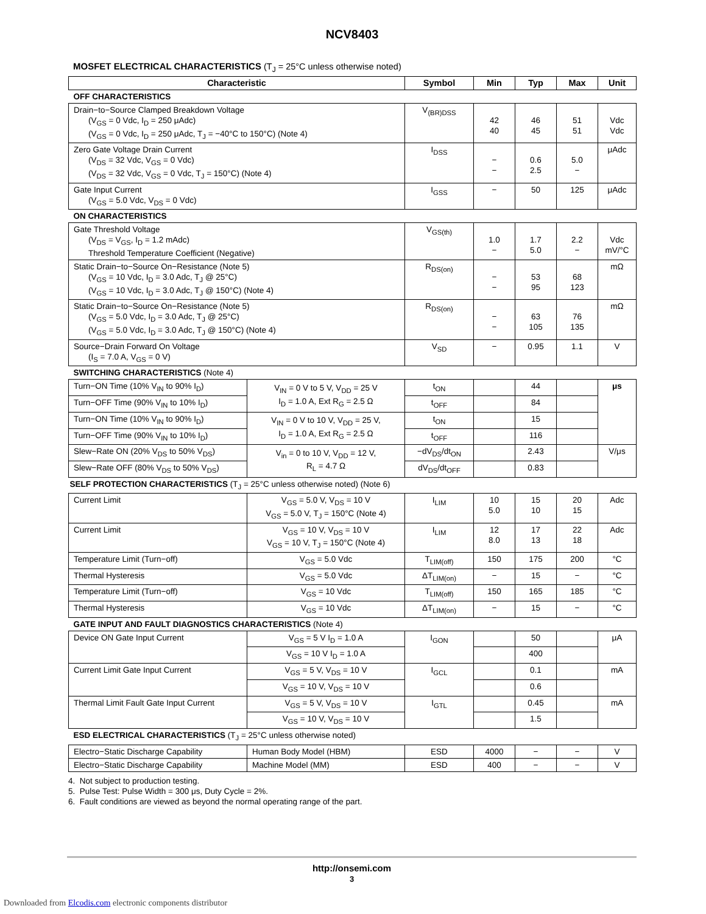NCV8403
MOSFET ELECTRICAL CHARACTERISTICS (T<sub>J</sub> = 25°C unless otherwise noted)
| Characteristic | | Symbol | Min | Typ | Max | Unit |
| --- | --- | --- | --- | --- | --- | --- |
| OFF CHARACTERISTICS | | | | | | |
| Drain−to−Source Clamped Breakdown Voltage (V<sub>GS</sub> = 0 Vdc, I<sub>D</sub> = 250 μAdc) (V<sub>GS</sub> = 0 Vdc, I<sub>D</sub> = 250 μAdc, T<sub>J</sub> = −40°C to 150°C) (Note 4) | | V<sub>(BR)DSS</sub> | 42 40 | 46 45 | 51 51 | Vdc Vdc |
| Zero Gate Voltage Drain Current (V<sub>DS</sub> = 32 Vdc, V<sub>GS</sub> = 0 Vdc) (V<sub>DS</sub> = 32 Vdc, V<sub>GS</sub> = 0 Vdc, T<sub>J</sub> = 150°C) (Note 4) | | I<sub>DSS</sub> | − − | 0.6 2.5 | 5.0 − | μAdc |
| Gate Input Current (V<sub>GS</sub> = 5.0 Vdc, V<sub>DS</sub> = 0 Vdc) | | I<sub>GSS</sub> | − | 50 | 125 | μAdc |
| ON CHARACTERISTICS | | | | | | |
| Gate Threshold Voltage (V<sub>DS</sub> = V<sub>GS</sub>, I<sub>D</sub> = 1.2 mAdc) Threshold Temperature Coefficient (Negative) | | V<sub>GS(th)</sub> | 1.0 − | 1.7 5.0 | 2.2 − | Vdc mV/°C |
| Static Drain−to−Source On−Resistance (Note 5) (V<sub>GS</sub> = 10 Vdc, I<sub>D</sub> = 3.0 Adc, T<sub>J</sub> @ 25°C) (V<sub>GS</sub> = 10 Vdc, I<sub>D</sub> = 3.0 Adc, T<sub>J</sub> @ 150°C) (Note 4) | | R<sub>DS(on)</sub> | − − | 53 95 | 68 123 | mΩ |
| Static Drain−to−Source On−Resistance (Note 5) (V<sub>GS</sub> = 5.0 Vdc, I<sub>D</sub> = 3.0 Adc, T<sub>J</sub> @ 25°C) (V<sub>GS</sub> = 5.0 Vdc, I<sub>D</sub> = 3.0 Adc, T<sub>J</sub> @ 150°C) (Note 4) | | R<sub>DS(on)</sub> | − − | 63 105 | 76 135 | mΩ |
| Source−Drain Forward On Voltage (I<sub>S</sub> = 7.0 A, V<sub>GS</sub> = 0 V) | | V<sub>SD</sub> | − | 0.95 | 1.1 | V |
| SWITCHING CHARACTERISTICS (Note 4) | | | | | | |
| Turn−ON Time (10% V<sub>IN</sub> to 90% I<sub>D</sub>) | V<sub>IN</sub> = 0 V to 5 V, V<sub>DD</sub> = 25 V I<sub>D</sub> = 1.0 A, Ext R<sub>G</sub> = 2.5 Ω | t<sub>ON</sub> | | 44 | | μs |
| Turn−OFF Time (90% V<sub>IN</sub> to 10% I<sub>D</sub>) | | t<sub>OFF</sub> | | 84 | | |
| Turn−ON Time (10% V<sub>IN</sub> to 90% I<sub>D</sub>) | V<sub>IN</sub> = 0 V to 10 V, V<sub>DD</sub> = 25 V, I<sub>D</sub> = 1.0 A, Ext R<sub>G</sub> = 2.5 Ω | t<sub>ON</sub> | | 15 | | |
| Turn−OFF Time (90% V<sub>IN</sub> to 10% I<sub>D</sub>) | | t<sub>OFF</sub> | | 116 | | |
| Slew−Rate ON (20% V<sub>DS</sub> to 50% V<sub>DS</sub>) | V<sub>in</sub> = 0 to 10 V, V<sub>DD</sub> = 12 V, R<sub>L</sub> = 4.7 Ω | −dV<sub>DS</sub>/dt<sub>ON</sub> | | 2.43 | | V/μs |
| Slew−Rate OFF (80% V<sub>DS</sub> to 50% V<sub>DS</sub>) | | dV<sub>DS</sub>/dt<sub>OFF</sub> | | 0.83 | | |
| SELF PROTECTION CHARACTERISTICS (T<sub>J</sub> = 25°C unless otherwise noted) (Note 6) | | | | | | |
| Current Limit | V<sub>GS</sub> = 5.0 V, V<sub>DS</sub> = 10 V V<sub>GS</sub> = 5.0 V, T<sub>J</sub> = 150°C (Note 4) | I<sub>LIM</sub> | 10 5.0 | 15 10 | 20 15 | Adc |
| Current Limit | V<sub>GS</sub> = 10 V, V<sub>DS</sub> = 10 V V<sub>GS</sub> = 10 V, T<sub>J</sub> = 150°C (Note 4) | I<sub>LIM</sub> | 12 8.0 | 17 13 | 22 18 | Adc |
| Temperature Limit (Turn−off) | V<sub>GS</sub> = 5.0 Vdc | T<sub>LIM(off)</sub> | 150 | 175 | 200 | °C |
| Thermal Hysteresis | V<sub>GS</sub> = 5.0 Vdc | ΔT<sub>LIM(on)</sub> | − | 15 | − | °C |
| Temperature Limit (Turn−off) | V<sub>GS</sub> = 10 Vdc | T<sub>LIM(off)</sub> | 150 | 165 | 185 | °C |
| Thermal Hysteresis | V<sub>GS</sub> = 10 Vdc | ΔT<sub>LIM(on)</sub> | − | 15 | − | °C |
| GATE INPUT AND FAULT DIAGNOSTICS CHARACTERISTICS (Note 4) | | | | | | |
| Device ON Gate Input Current | V<sub>GS</sub> = 5 V I<sub>D</sub> = 1.0 A | I<sub>GON</sub> | | 50 | | μA |
| | V<sub>GS</sub> = 10 V I<sub>D</sub> = 1.0 A | | | 400 | | |
| Current Limit Gate Input Current | V<sub>GS</sub> = 5 V, V<sub>DS</sub> = 10 V | I<sub>GCL</sub> | | 0.1 | | mA |
| | V<sub>GS</sub> = 10 V, V<sub>DS</sub> = 10 V | | | 0.6 | | |
| Thermal Limit Fault Gate Input Current | V<sub>GS</sub> = 5 V, V<sub>DS</sub> = 10 V | I<sub>GTL</sub> | | 0.45 | | mA |
| | V<sub>GS</sub> = 10 V, V<sub>DS</sub> = 10 V | | | 1.5 | | |
| ESD ELECTRICAL CHARACTERISTICS (T<sub>J</sub> = 25°C unless otherwise noted) | | | | | | |
| Electro−Static Discharge Capability | Human Body Model (HBM) | ESD | 4000 | − | − | V |
| Electro−Static Discharge Capability | Machine Model (MM) | ESD | 400 | − | − | V |
4. Not subject to production testing.
5. Pulse Test: Pulse Width = 300 μs, Duty Cycle = 2%.
6. Fault conditions are viewed as beyond the normal operating range of the part.
http://onsemi.com
3
Downloaded from Elcodis.com electronic components distributor